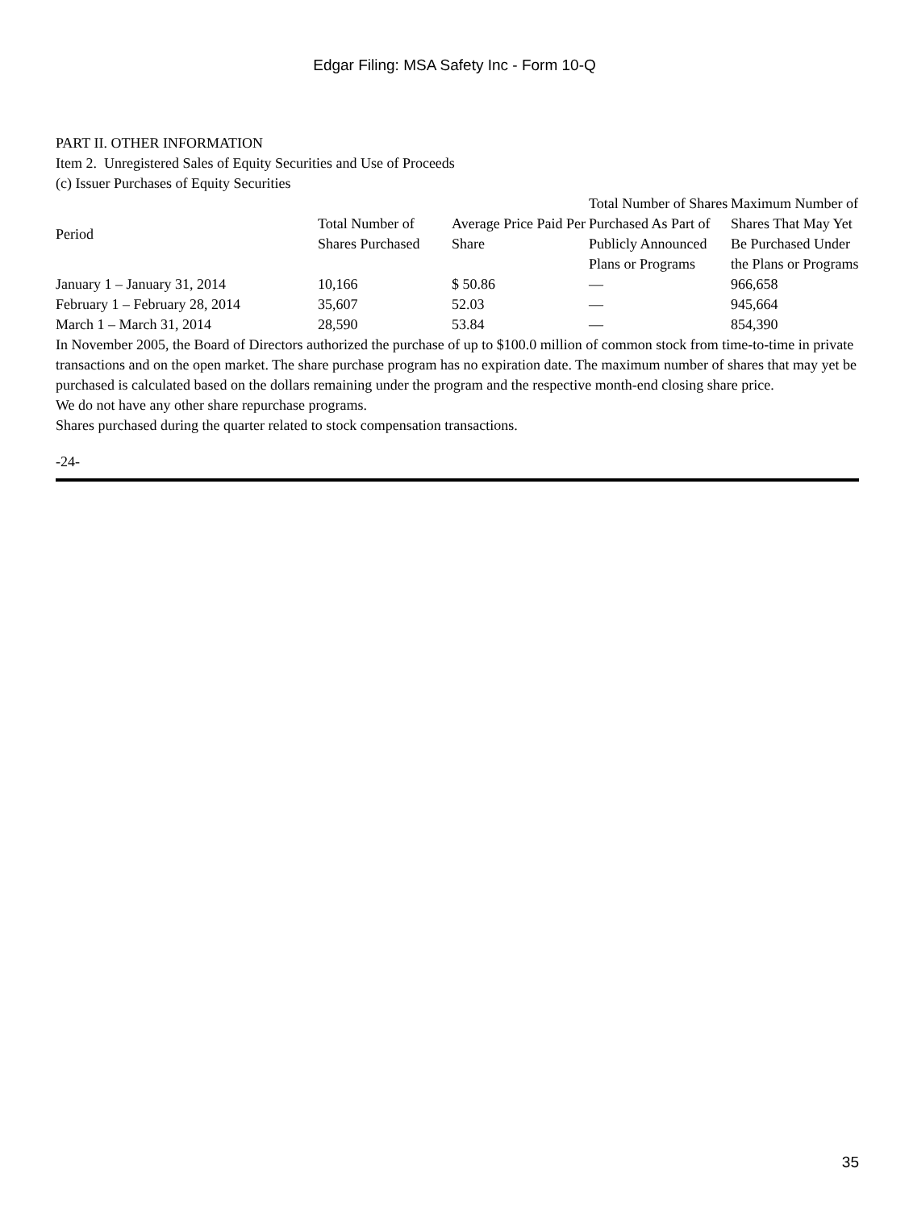Edgar Filing: MSA Safety Inc - Form 10-Q
PART II. OTHER INFORMATION
Item 2. Unregistered Sales of Equity Securities and Use of Proceeds
(c) Issuer Purchases of Equity Securities
| Period | Total Number of Shares Purchased | Average Price Paid Per Share | Total Number of Shares Purchased As Part of Publicly Announced Plans or Programs | Maximum Number of Shares That May Yet Be Purchased Under the Plans or Programs |
| --- | --- | --- | --- | --- |
| January 1 – January 31, 2014 | 10,166 | $ 50.86 | — | 966,658 |
| February 1 – February 28, 2014 | 35,607 | 52.03 | — | 945,664 |
| March 1 – March 31, 2014 | 28,590 | 53.84 | — | 854,390 |
In November 2005, the Board of Directors authorized the purchase of up to $100.0 million of common stock from time-to-time in private transactions and on the open market. The share purchase program has no expiration date. The maximum number of shares that may yet be purchased is calculated based on the dollars remaining under the program and the respective month-end closing share price.
We do not have any other share repurchase programs.
Shares purchased during the quarter related to stock compensation transactions.
-24-
35